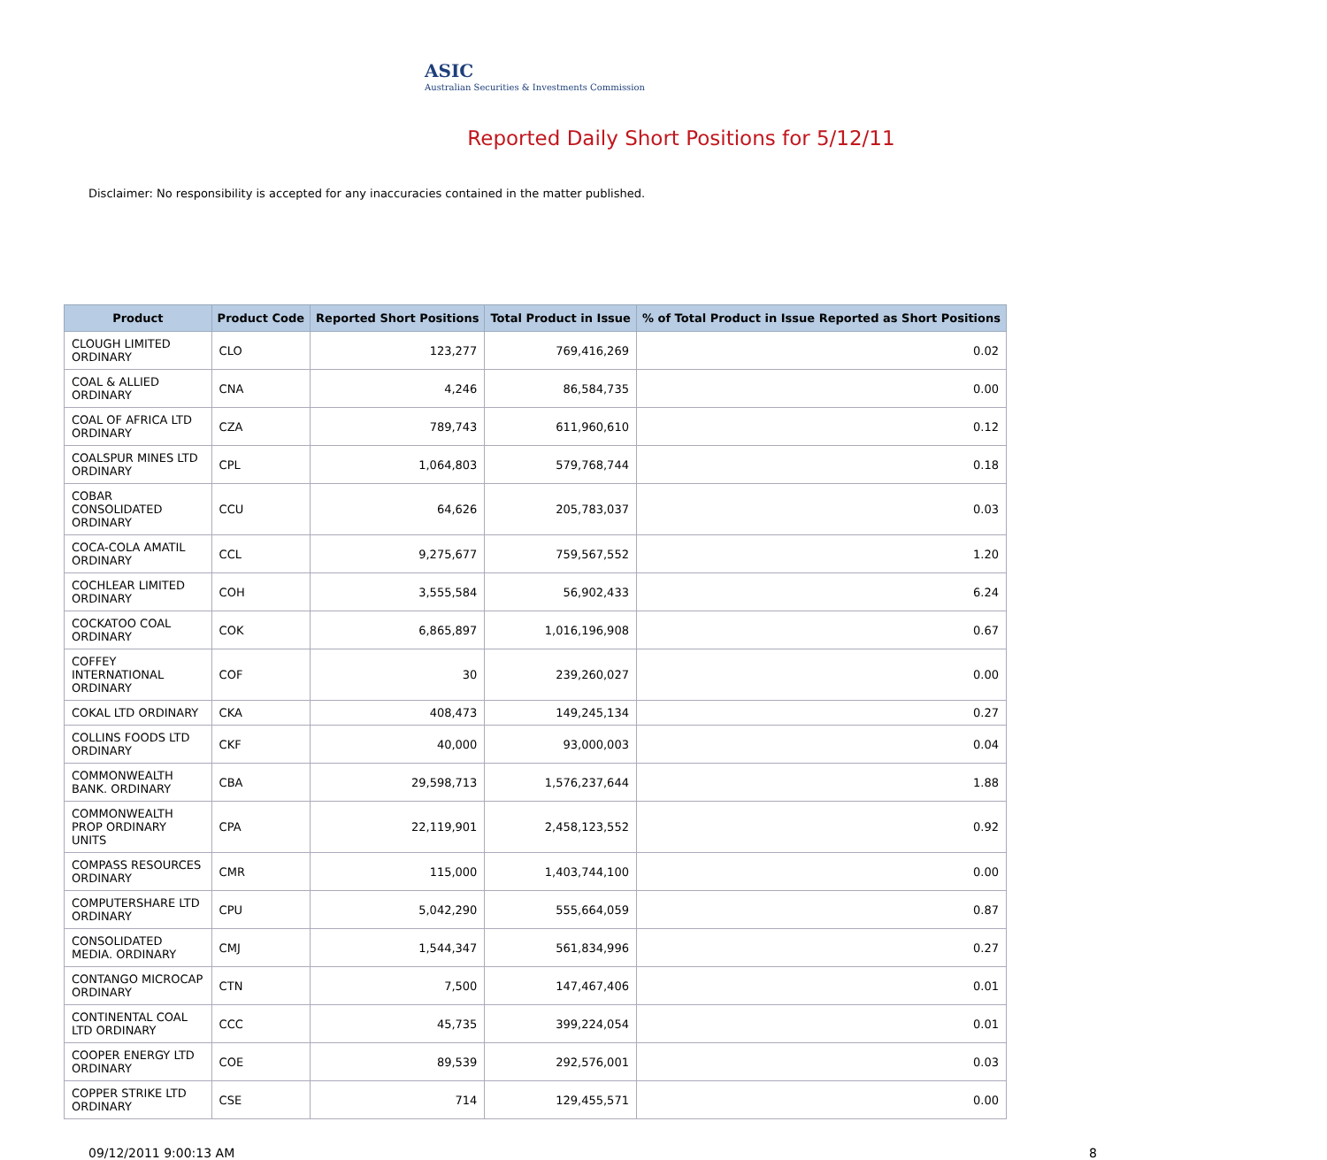ASIC
Australian Securities & Investments Commission
Reported Daily Short Positions for 5/12/11
Disclaimer: No responsibility is accepted for any inaccuracies contained in the matter published.
| Product | Product Code | Reported Short Positions | Total Product in Issue | % of Total Product in Issue Reported as Short Positions |
| --- | --- | --- | --- | --- |
| CLOUGH LIMITED ORDINARY | CLO | 123,277 | 769,416,269 | 0.02 |
| COAL & ALLIED ORDINARY | CNA | 4,246 | 86,584,735 | 0.00 |
| COAL OF AFRICA LTD ORDINARY | CZA | 789,743 | 611,960,610 | 0.12 |
| COALSPUR MINES LTD ORDINARY | CPL | 1,064,803 | 579,768,744 | 0.18 |
| COBAR CONSOLIDATED ORDINARY | CCU | 64,626 | 205,783,037 | 0.03 |
| COCA-COLA AMATIL ORDINARY | CCL | 9,275,677 | 759,567,552 | 1.20 |
| COCHLEAR LIMITED ORDINARY | COH | 3,555,584 | 56,902,433 | 6.24 |
| COCKATOO COAL ORDINARY | COK | 6,865,897 | 1,016,196,908 | 0.67 |
| COFFEY INTERNATIONAL ORDINARY | COF | 30 | 239,260,027 | 0.00 |
| COKAL LTD ORDINARY | CKA | 408,473 | 149,245,134 | 0.27 |
| COLLINS FOODS LTD ORDINARY | CKF | 40,000 | 93,000,003 | 0.04 |
| COMMONWEALTH BANK. ORDINARY | CBA | 29,598,713 | 1,576,237,644 | 1.88 |
| COMMONWEALTH PROP ORDINARY UNITS | CPA | 22,119,901 | 2,458,123,552 | 0.92 |
| COMPASS RESOURCES ORDINARY | CMR | 115,000 | 1,403,744,100 | 0.00 |
| COMPUTERSHARE LTD ORDINARY | CPU | 5,042,290 | 555,664,059 | 0.87 |
| CONSOLIDATED MEDIA. ORDINARY | CMJ | 1,544,347 | 561,834,996 | 0.27 |
| CONTANGO MICROCAP ORDINARY | CTN | 7,500 | 147,467,406 | 0.01 |
| CONTINENTAL COAL LTD ORDINARY | CCC | 45,735 | 399,224,054 | 0.01 |
| COOPER ENERGY LTD ORDINARY | COE | 89,539 | 292,576,001 | 0.03 |
| COPPER STRIKE LTD ORDINARY | CSE | 714 | 129,455,571 | 0.00 |
09/12/2011 9:00:13 AM 8